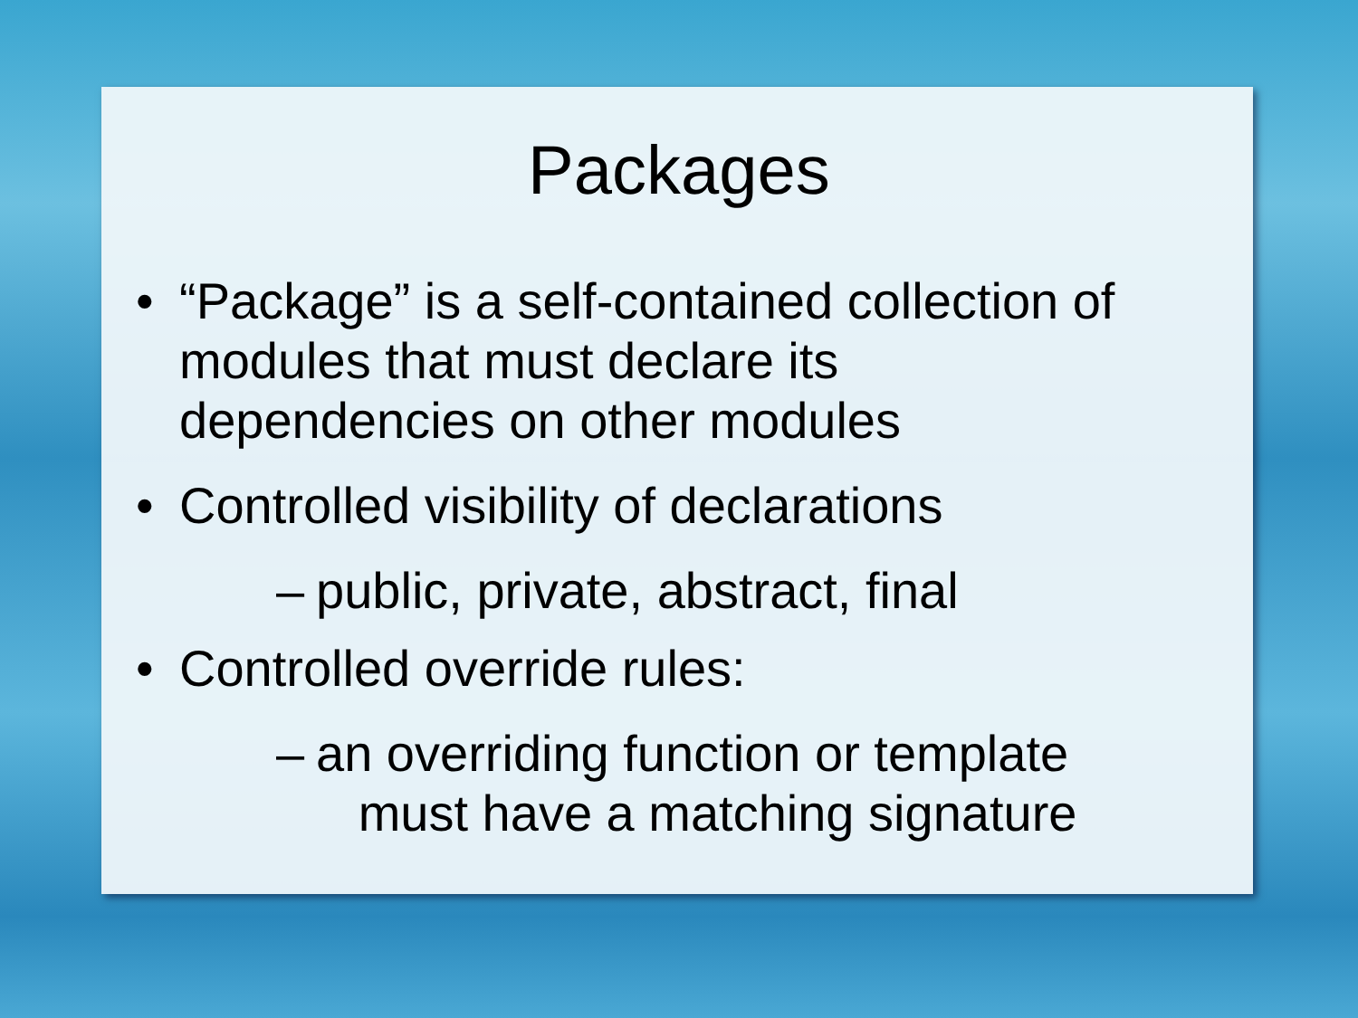Packages
• “Package” is a self-contained collection of
modules that must declare its
dependencies on other modules
• Controlled visibility of declarations
– public, private, abstract, final
• Controlled override rules:
– an overriding function or template
must have a matching signature